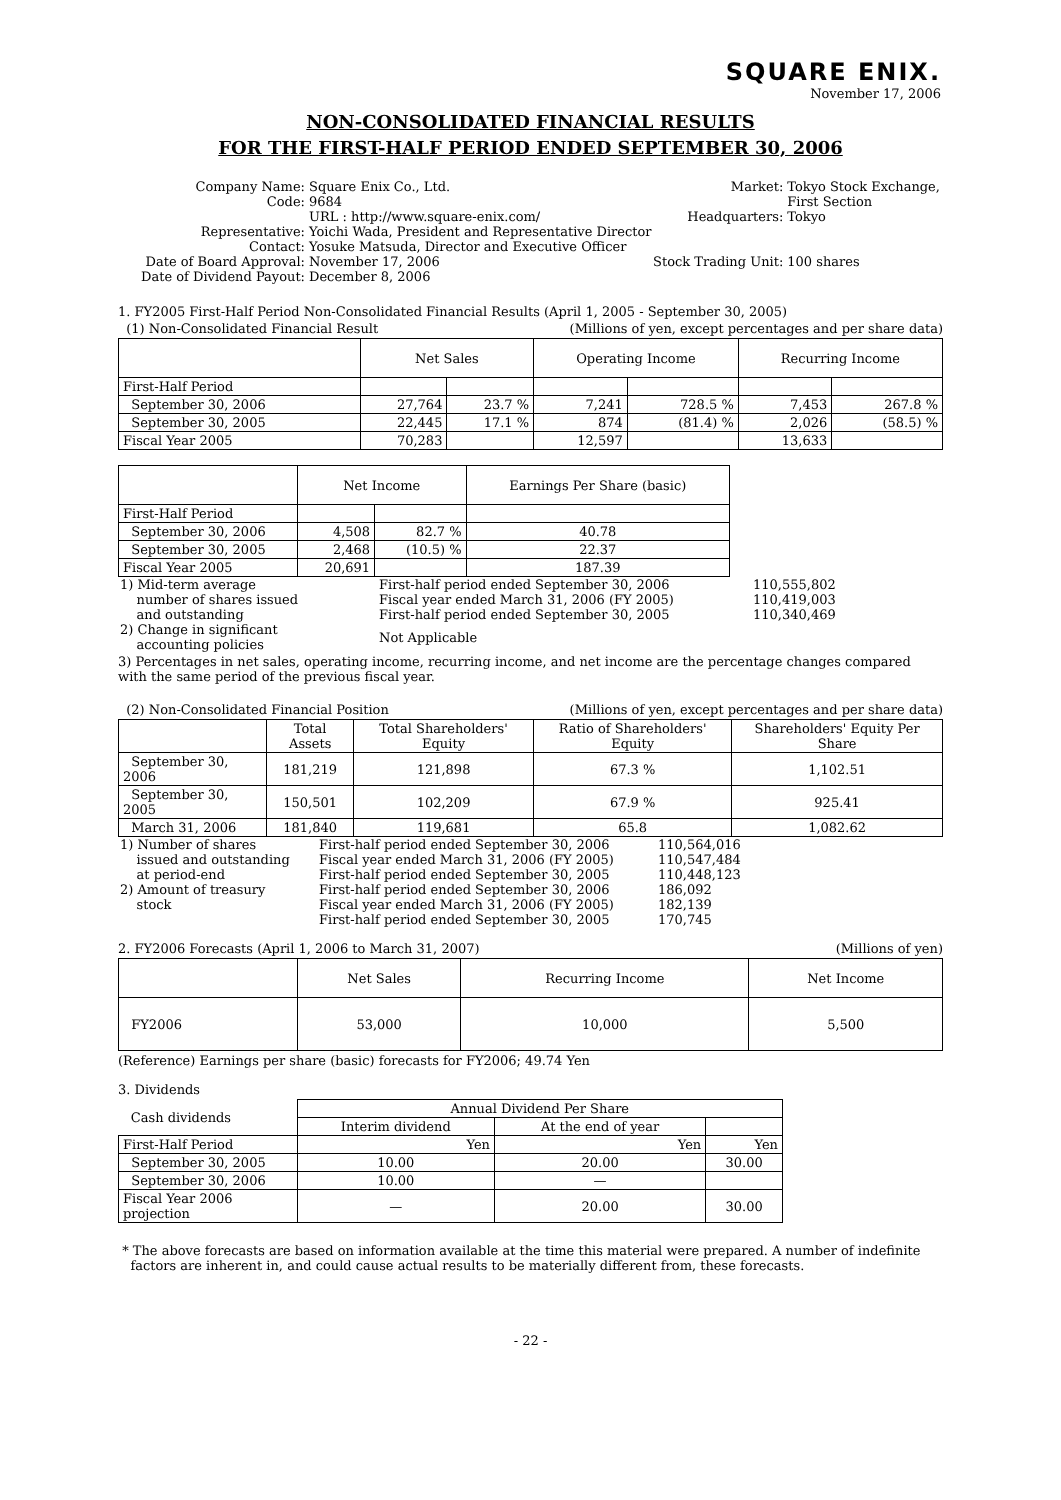SQUARE ENIX.
November 17, 2006
NON-CONSOLIDATED FINANCIAL RESULTS
FOR THE FIRST-HALF PERIOD ENDED SEPTEMBER 30, 2006
| Company Name: | Square Enix Co., Ltd. | Market: | Tokyo Stock Exchange, |
| Code: | 9684 | | First Section |
| | URL : http://www.square-enix.com/ | Headquarters: | Tokyo |
| Representative: | Yoichi Wada, President and Representative Director | | |
| Contact: | Yosuke Matsuda, Director and Executive Officer | | |
| Date of Board Approval: | November 17, 2006 | Stock Trading Unit: | 100 shares |
| Date of Dividend Payout: | December 8, 2006 | | |
1. FY2005 First-Half Period Non-Consolidated Financial Results (April 1, 2005 - September 30, 2005)
(1) Non-Consolidated Financial Result (Millions of yen, except percentages and per share data)
| | Net Sales | | Operating Income | | Recurring Income | |
| --- | --- | --- | --- | --- | --- | --- |
| First-Half Period | | | | | | |
| September 30, 2006 | 27,764 | 23.7 % | 7,241 | 728.5 % | 7,453 | 267.8 % |
| September 30, 2005 | 22,445 | 17.1 % | 874 | (81.4) % | 2,026 | (58.5) % |
| Fiscal Year 2005 | 70,283 | | 12,597 | | 13,633 | |
| | Net Income | | Earnings Per Share (basic) |
| --- | --- | --- | --- |
| First-Half Period | | | |
| September 30, 2006 | 4,508 | 82.7 % | 40.78 |
| September 30, 2005 | 2,468 | (10.5) % | 22.37 |
| Fiscal Year 2005 | 20,691 | | 187.39 |
| 1) Mid-term average | First-half period ended September 30, 2006 | 110,555,802 |
| number of shares issued | Fiscal year ended March 31, 2006 (FY 2005) | 110,419,003 |
| and outstanding | First-half period ended September 30, 2005 | 110,340,469 |
| 2) Change in significant accounting policies | Not Applicable | |
3) Percentages in net sales, operating income, recurring income, and net income are the percentage changes compared with the same period of the previous fiscal year.
(2) Non-Consolidated Financial Position (Millions of yen, except percentages and per share data)
| | Total Assets | Total Shareholders' Equity | Ratio of Shareholders' Equity | Shareholders' Equity Per Share |
| --- | --- | --- | --- | --- |
| September 30, 2006 | 181,219 | 121,898 | 67.3 % | 1,102.51 |
| September 30, 2005 | 150,501 | 102,209 | 67.9 % | 925.41 |
| March 31, 2006 | 181,840 | 119,681 | 65.8 | 1,082.62 |
| 1) Number of shares | First-half period ended September 30, 2006 | 110,564,016 |
| issued and outstanding | Fiscal year ended March 31, 2006 (FY 2005) | 110,547,484 |
| at period-end | First-half period ended September 30, 2005 | 110,448,123 |
| 2) Amount of treasury | First-half period ended September 30, 2006 | 186,092 |
| stock | Fiscal year ended March 31, 2006 (FY 2005) | 182,139 |
| | First-half period ended September 30, 2005 | 170,745 |
2. FY2006 Forecasts (April 1, 2006 to March 31, 2007) (Millions of yen)
| | Net Sales | Recurring Income | Net Income |
| --- | --- | --- | --- |
| FY2006 | 53,000 | 10,000 | 5,500 |
(Reference) Earnings per share (basic) forecasts for FY2006; 49.74 Yen
3. Dividends
| Cash dividends | Annual Dividend Per Share | | |
| --- | --- | --- | --- |
| | Interim dividend | At the end of year | |
| First-Half Period | Yen | Yen | Yen |
| September 30, 2005 | 10.00 | 20.00 | 30.00 |
| September 30, 2006 | 10.00 | — | |
| Fiscal Year 2006 projection | — | 20.00 | 30.00 |
* The above forecasts are based on information available at the time this material were prepared. A number of indefinite
factors are inherent in, and could cause actual results to be materially different from, these forecasts.
- 22 -